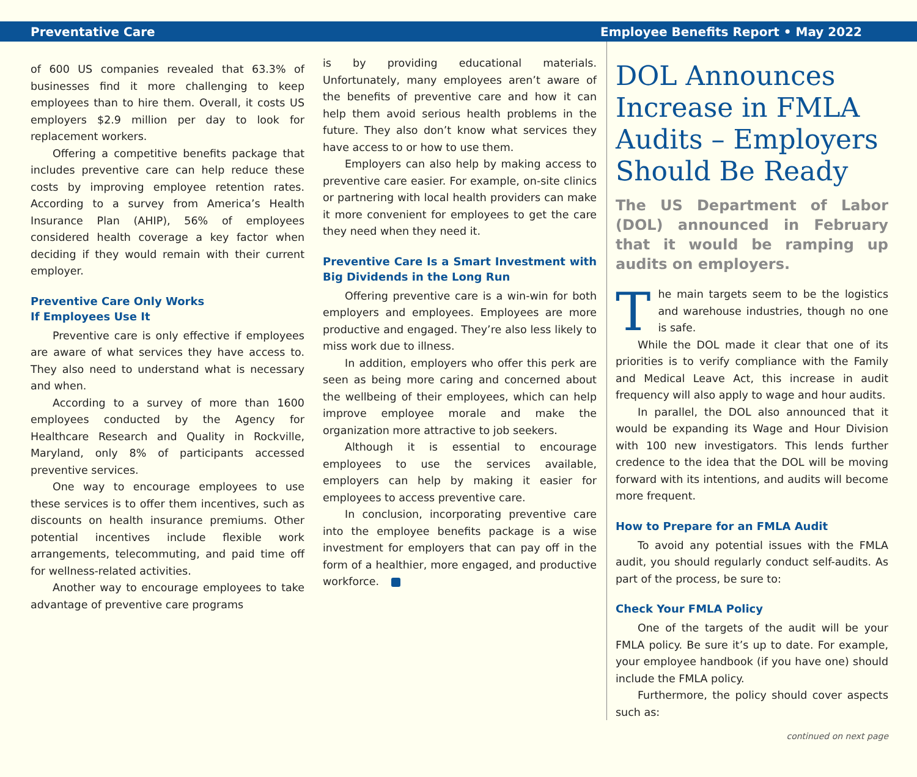Preventative Care Employee Benefits Report • May 2022
of 600 US companies revealed that 63.3% of businesses find it more challenging to keep employees than to hire them. Overall, it costs US employers $2.9 million per day to look for replacement workers.
Offering a competitive benefits package that includes preventive care can help reduce these costs by improving employee retention rates. According to a survey from America’s Health Insurance Plan (AHIP), 56% of employees considered health coverage a key factor when deciding if they would remain with their current employer.
Preventive Care Only Works
If Employees Use It
Preventive care is only effective if employees are aware of what services they have access to. They also need to understand what is necessary and when.
According to a survey of more than 1600 employees conducted by the Agency for Healthcare Research and Quality in Rockville, Maryland, only 8% of participants accessed preventive services.
One way to encourage employees to use these services is to offer them incentives, such as discounts on health insurance premiums. Other potential incentives include flexible work arrangements, telecommuting, and paid time off for wellness-related activities.
Another way to encourage employees to take advantage of preventive care programs
is by providing educational materials. Unfortunately, many employees aren’t aware of the benefits of preventive care and how it can help them avoid serious health problems in the future. They also don’t know what services they have access to or how to use them.
Employers can also help by making access to preventive care easier. For example, on-site clinics or partnering with local health providers can make it more convenient for employees to get the care they need when they need it.
Preventive Care Is a Smart Investment with Big Dividends in the Long Run
Offering preventive care is a win-win for both employers and employees. Employees are more productive and engaged. They’re also less likely to miss work due to illness.
In addition, employers who offer this perk are seen as being more caring and concerned about the wellbeing of their employees, which can help improve employee morale and make the organization more attractive to job seekers.
Although it is essential to encourage employees to use the services available, employers can help by making it easier for employees to access preventive care.
In conclusion, incorporating preventive care into the employee benefits package is a wise investment for employers that can pay off in the form of a healthier, more engaged, and productive workforce.
DOL Announces Increase in FMLA Audits – Employers Should Be Ready
The US Department of Labor (DOL) announced in February that it would be ramping up audits on employers.
The main targets seem to be the logistics and warehouse industries, though no one is safe.
While the DOL made it clear that one of its priorities is to verify compliance with the Family and Medical Leave Act, this increase in audit frequency will also apply to wage and hour audits.
In parallel, the DOL also announced that it would be expanding its Wage and Hour Division with 100 new investigators. This lends further credence to the idea that the DOL will be moving forward with its intentions, and audits will become more frequent.
How to Prepare for an FMLA Audit
To avoid any potential issues with the FMLA audit, you should regularly conduct self-audits. As part of the process, be sure to:
Check Your FMLA Policy
One of the targets of the audit will be your FMLA policy. Be sure it’s up to date. For example, your employee handbook (if you have one) should include the FMLA policy.
Furthermore, the policy should cover aspects such as:
continued on next page